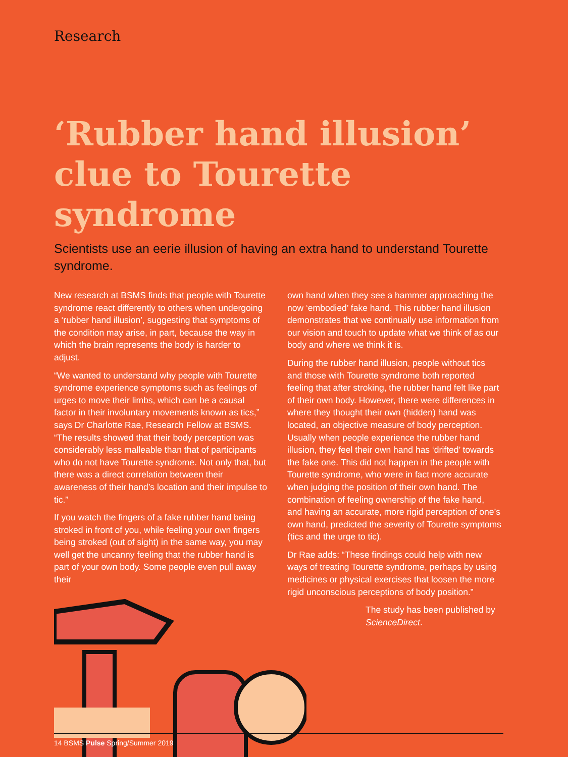Research
‘Rubber hand illusion’ clue to Tourette syndrome
Scientists use an eerie illusion of having an extra hand to understand Tourette syndrome.
New research at BSMS finds that people with Tourette syndrome react differently to others when undergoing a ‘rubber hand illusion’, suggesting that symptoms of the condition may arise, in part, because the way in which the brain represents the body is harder to adjust.
“We wanted to understand why people with Tourette syndrome experience symptoms such as feelings of urges to move their limbs, which can be a causal factor in their involuntary movements known as tics,” says Dr Charlotte Rae, Research Fellow at BSMS. “The results showed that their body perception was considerably less malleable than that of participants who do not have Tourette syndrome. Not only that, but there was a direct correlation between their awareness of their hand’s location and their impulse to tic.”
If you watch the fingers of a fake rubber hand being stroked in front of you, while feeling your own fingers being stroked (out of sight) in the same way, you may well get the uncanny feeling that the rubber hand is part of your own body. Some people even pull away their
own hand when they see a hammer approaching the now ‘embodied’ fake hand. This rubber hand illusion demonstrates that we continually use information from our vision and touch to update what we think of as our body and where we think it is.
During the rubber hand illusion, people without tics and those with Tourette syndrome both reported feeling that after stroking, the rubber hand felt like part of their own body. However, there were differences in where they thought their own (hidden) hand was located, an objective measure of body perception. Usually when people experience the rubber hand illusion, they feel their own hand has ‘drifted’ towards the fake one. This did not happen in the people with Tourette syndrome, who were in fact more accurate when judging the position of their own hand. The combination of feeling ownership of the fake hand, and having an accurate, more rigid perception of one’s own hand, predicted the severity of Tourette symptoms (tics and the urge to tic).
Dr Rae adds: “These findings could help with new ways of treating Tourette syndrome, perhaps by using medicines or physical exercises that loosen the more rigid unconscious perceptions of body position.”
The study has been published by ScienceDirect.
14 BSMS Pulse Spring/Summer 2019